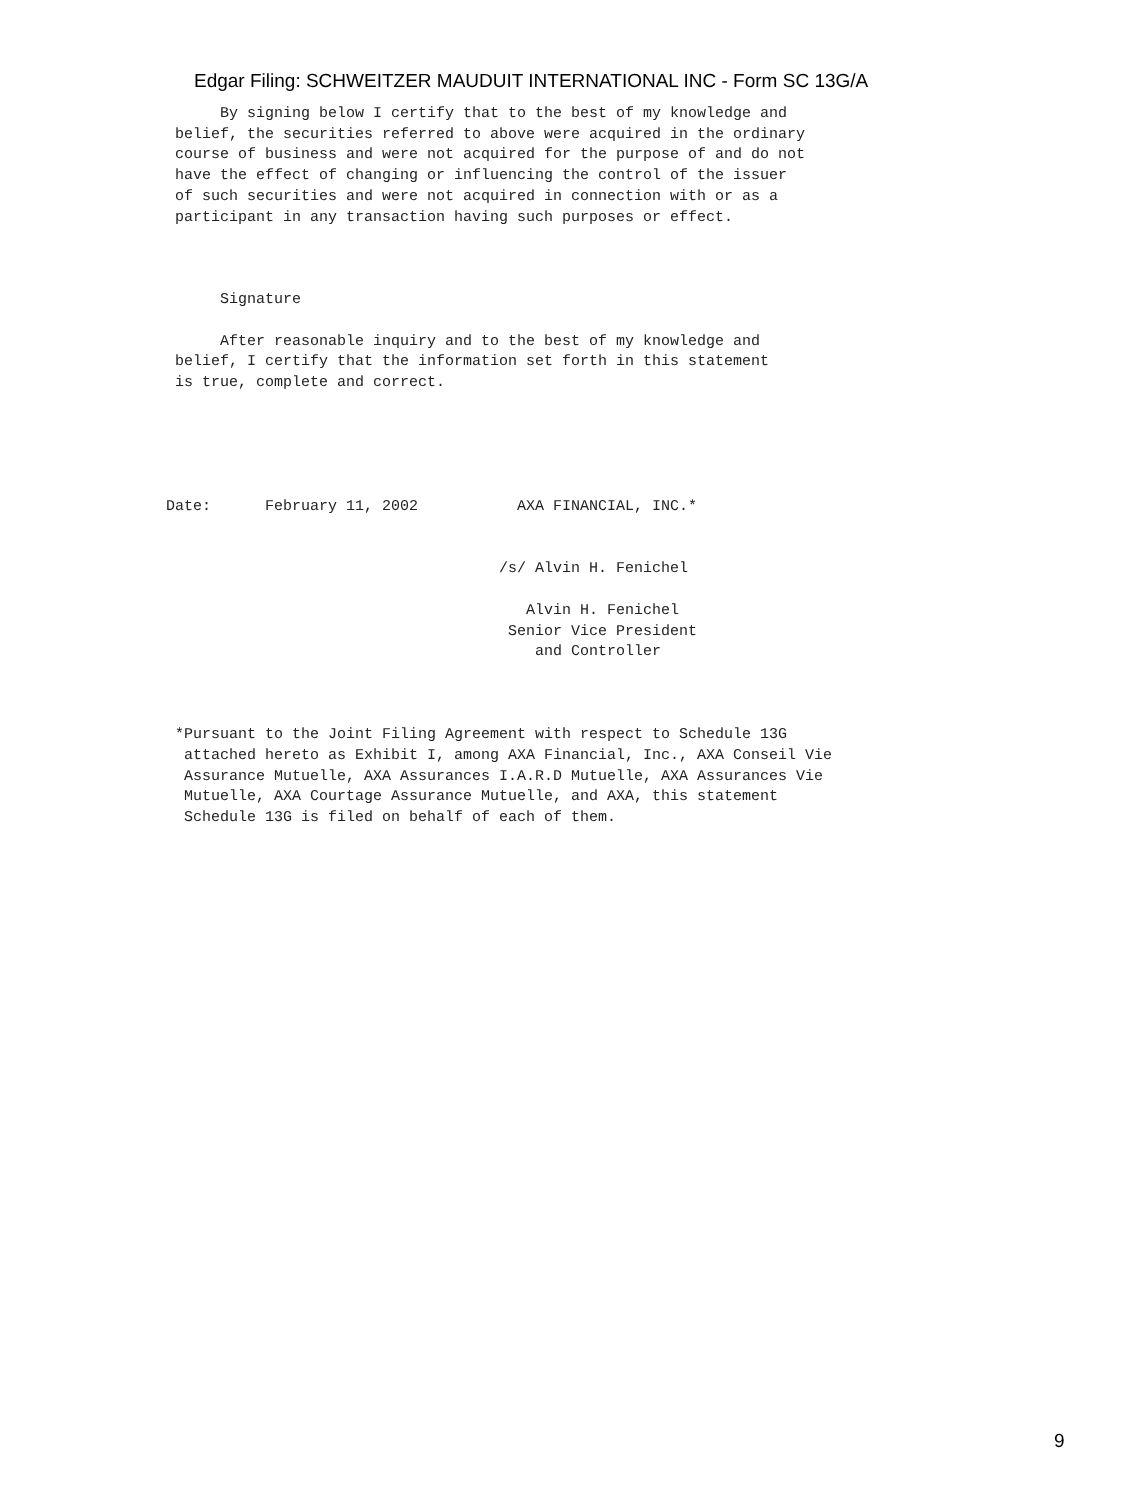Edgar Filing: SCHWEITZER MAUDUIT INTERNATIONAL INC - Form SC 13G/A
      By signing below I certify that to the best of my knowledge and
 belief, the securities referred to above were acquired in the ordinary
 course of business and were not acquired for the purpose of and do not
 have the effect of changing or influencing the control of the issuer
 of such securities and were not acquired in connection with or as a
 participant in any transaction having such purposes or effect.



      Signature

      After reasonable inquiry and to the best of my knowledge and
 belief, I certify that the information set forth in this statement
 is true, complete and correct.





Date:      February 11, 2002           AXA FINANCIAL, INC.*


                                     /s/ Alvin H. Fenichel

                                        Alvin H. Fenichel
                                      Senior Vice President
                                         and Controller



 *Pursuant to the Joint Filing Agreement with respect to Schedule 13G
  attached hereto as Exhibit I, among AXA Financial, Inc., AXA Conseil Vie
  Assurance Mutuelle, AXA Assurances I.A.R.D Mutuelle, AXA Assurances Vie
  Mutuelle, AXA Courtage Assurance Mutuelle, and AXA, this statement
  Schedule 13G is filed on behalf of each of them.
9